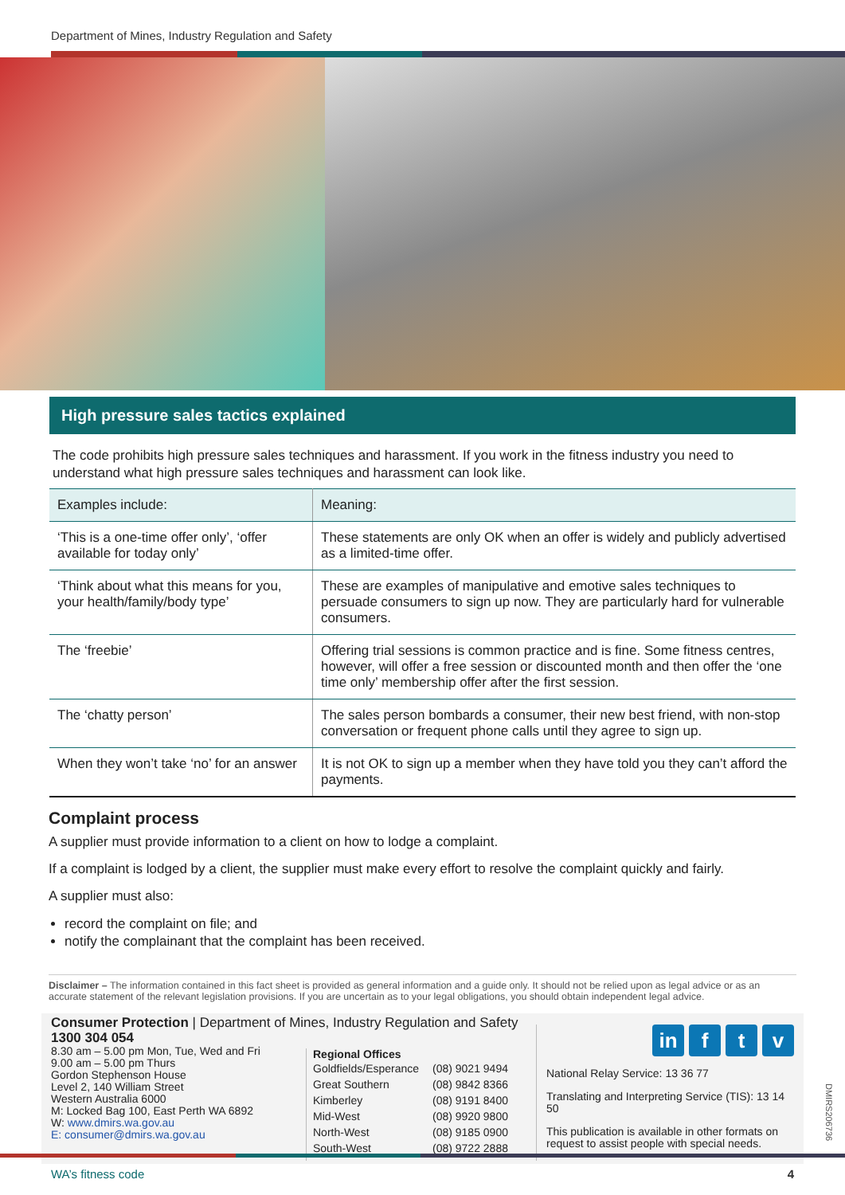Department of Mines, Industry Regulation and Safety
High pressure sales tactics explained
The code prohibits high pressure sales techniques and harassment. If you work in the fitness industry you need to understand what high pressure sales techniques and harassment can look like.
| Examples include: | Meaning: |
| --- | --- |
| ‘This is a one-time offer only’, ‘offer available for today only’ | These statements are only OK when an offer is widely and publicly advertised as a limited-time offer. |
| ‘Think about what this means for you, your health/family/body type’ | These are examples of manipulative and emotive sales techniques to persuade consumers to sign up now. They are particularly hard for vulnerable consumers. |
| The ‘freebie’ | Offering trial sessions is common practice and is fine. Some fitness centres, however, will offer a free session or discounted month and then offer the ‘one time only’ membership offer after the first session. |
| The ‘chatty person’ | The sales person bombards a consumer, their new best friend, with non-stop conversation or frequent phone calls until they agree to sign up. |
| When they won’t take ‘no’ for an answer | It is not OK to sign up a member when they have told you they can’t afford the payments. |
Complaint process
A supplier must provide information to a client on how to lodge a complaint.
If a complaint is lodged by a client, the supplier must make every effort to resolve the complaint quickly and fairly.
A supplier must also:
record the complaint on file; and
notify the complainant that the complaint has been received.
Disclaimer – The information contained in this fact sheet is provided as general information and a guide only. It should not be relied upon as legal advice or as an accurate statement of the relevant legislation provisions. If you are uncertain as to your legal obligations, you should obtain independent legal advice.
Consumer Protection | Department of Mines, Industry Regulation and Safety
1300 304 054
8.30 am – 5.00 pm Mon, Tue, Wed and Fri
9.00 am – 5.00 pm Thurs
Gordon Stephenson House
Level 2, 140 William Street
Western Australia 6000
M: Locked Bag 100, East Perth WA 6892
W: www.dmirs.wa.gov.au
E: consumer@dmirs.wa.gov.au
Regional Offices
| Goldfields/Esperance Great Southern Kimberley Mid-West North-West South-West | (08) 9021 9494 (08) 9842 8366 (08) 9191 8400 (08) 9920 9800 (08) 9185 0900 (08) 9722 2888 |
in f t v
National Relay Service: 13 36 77
Translating and Interpreting Service (TIS): 13 14 50
This publication is available in other formats on request to assist people with special needs.
WA’s fitness code 4
DMIRS206736